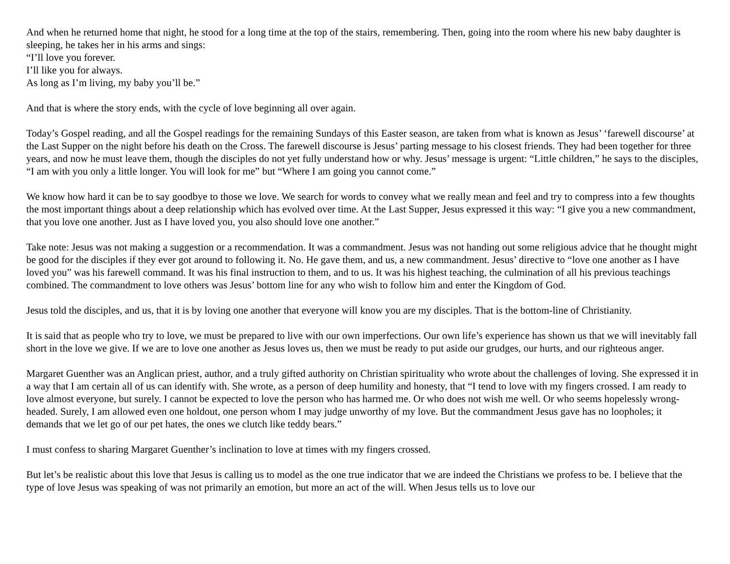And when he returned home that night, he stood for a long time at the top of the stairs, remembering. Then, going into the room where his new baby daughter is sleeping, he takes her in his arms and sings:
“I’ll love you forever.
I’ll like you for always.
As long as I’m living, my baby you’ll be.”
And that is where the story ends, with the cycle of love beginning all over again.
Today’s Gospel reading, and all the Gospel readings for the remaining Sundays of this Easter season, are taken from what is known as Jesus’ ‘farewell discourse’ at the Last Supper on the night before his death on the Cross. The farewell discourse is Jesus’ parting message to his closest friends. They had been together for three years, and now he must leave them, though the disciples do not yet fully understand how or why. Jesus’ message is urgent: “Little children,” he says to the disciples, “I am with you only a little longer. You will look for me” but “Where I am going you cannot come.”
We know how hard it can be to say goodbye to those we love. We search for words to convey what we really mean and feel and try to compress into a few thoughts the most important things about a deep relationship which has evolved over time. At the Last Supper, Jesus expressed it this way: “I give you a new commandment, that you love one another. Just as I have loved you, you also should love one another.”
Take note: Jesus was not making a suggestion or a recommendation. It was a commandment. Jesus was not handing out some religious advice that he thought might be good for the disciples if they ever got around to following it. No. He gave them, and us, a new commandment. Jesus’ directive to “love one another as I have loved you” was his farewell command. It was his final instruction to them, and to us. It was his highest teaching, the culmination of all his previous teachings combined. The commandment to love others was Jesus’ bottom line for any who wish to follow him and enter the Kingdom of God.
Jesus told the disciples, and us, that it is by loving one another that everyone will know you are my disciples. That is the bottom-line of Christianity.
It is said that as people who try to love, we must be prepared to live with our own imperfections. Our own life’s experience has shown us that we will inevitably fall short in the love we give. If we are to love one another as Jesus loves us, then we must be ready to put aside our grudges, our hurts, and our righteous anger.
Margaret Guenther was an Anglican priest, author, and a truly gifted authority on Christian spirituality who wrote about the challenges of loving. She expressed it in a way that I am certain all of us can identify with. She wrote, as a person of deep humility and honesty, that “I tend to love with my fingers crossed. I am ready to love almost everyone, but surely. I cannot be expected to love the person who has harmed me. Or who does not wish me well. Or who seems hopelessly wrong-headed. Surely, I am allowed even one holdout, one person whom I may judge unworthy of my love. But the commandment Jesus gave has no loopholes; it demands that we let go of our pet hates, the ones we clutch like teddy bears.”
I must confess to sharing Margaret Guenther’s inclination to love at times with my fingers crossed.
But let’s be realistic about this love that Jesus is calling us to model as the one true indicator that we are indeed the Christians we profess to be. I believe that the type of love Jesus was speaking of was not primarily an emotion, but more an act of the will. When Jesus tells us to love our